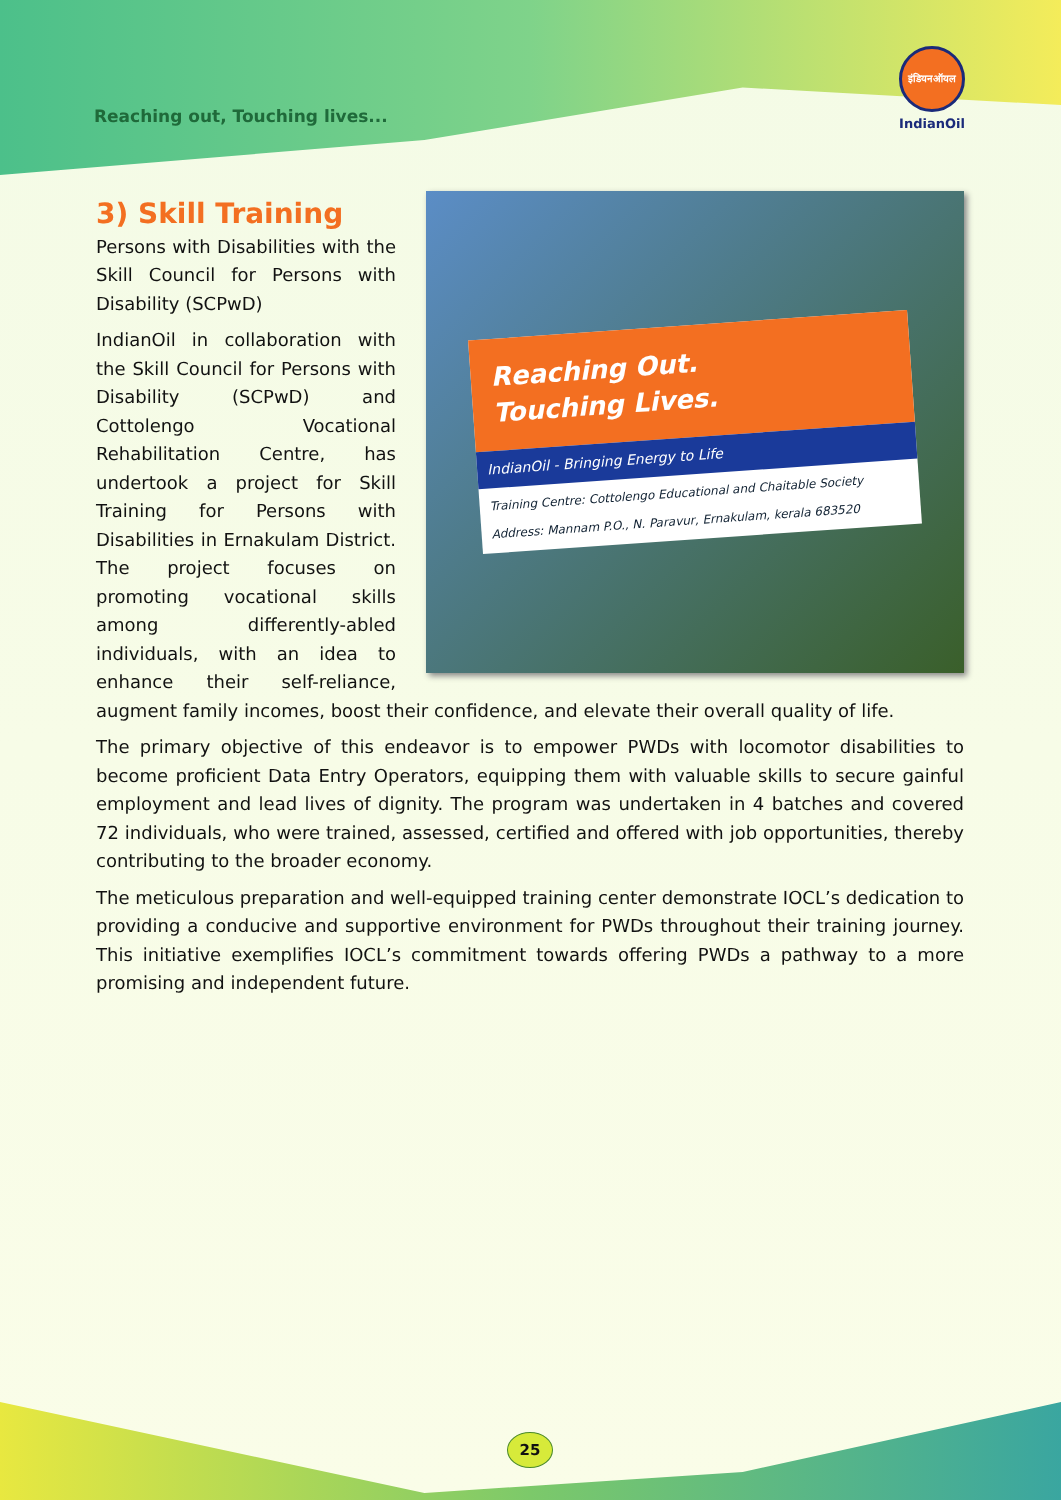Reaching out, Touching lives...
इंडियनऑयल
IndianOil
3) Skill Training
Reaching Out.
Touching Lives.
IndianOil - Bringing Energy to Life
Training Centre: Cottolengo Educational and Chaitable Society
Address: Mannam P.O., N. Paravur, Ernakulam, kerala 683520
Persons with Disabilities with the Skill Council for Persons with Disability (SCPwD)
IndianOil in collaboration with the Skill Council for Persons with Disability (SCPwD) and Cottolengo Vocational Rehabilitation Centre, has undertook a project for Skill Training for Persons with Disabilities in Ernakulam District. The project focuses on promoting vocational skills among differently-abled individuals, with an idea to enhance their self-reliance, augment family incomes, boost their confidence, and elevate their overall quality of life.
The primary objective of this endeavor is to empower PWDs with locomotor disabilities to become proficient Data Entry Operators, equipping them with valuable skills to secure gainful employment and lead lives of dignity. The program was undertaken in 4 batches and covered 72 individuals, who were trained, assessed, certified and offered with job opportunities, thereby contributing to the broader economy.
The meticulous preparation and well-equipped training center demonstrate IOCL’s dedication to providing a conducive and supportive environment for PWDs throughout their training journey. This initiative exemplifies IOCL’s commitment towards offering PWDs a pathway to a more promising and independent future.
25